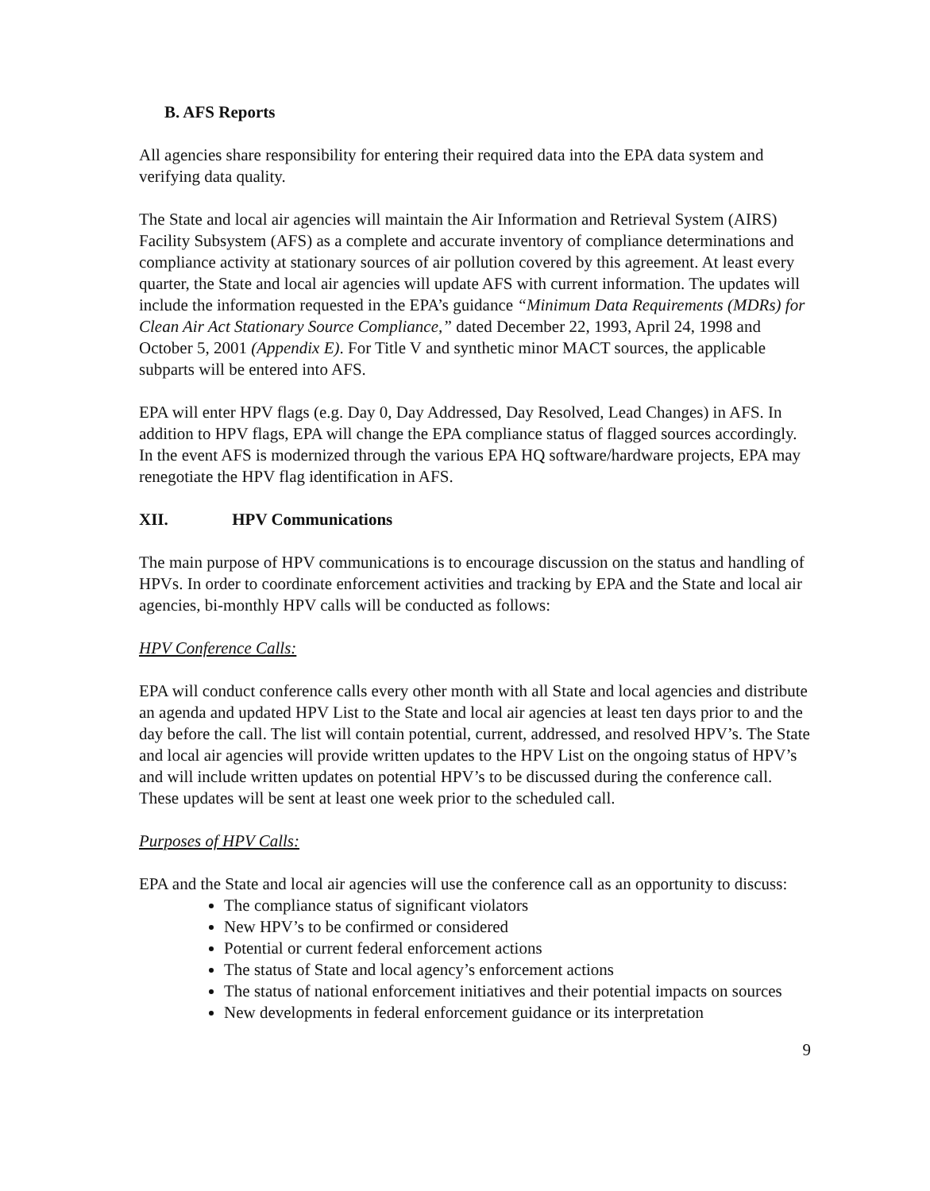B. AFS Reports
All agencies share responsibility for entering their required data into the EPA data system and verifying data quality.
The State and local air agencies will maintain the Air Information and Retrieval System (AIRS) Facility Subsystem (AFS) as a complete and accurate inventory of compliance determinations and compliance activity at stationary sources of air pollution covered by this agreement. At least every quarter, the State and local air agencies will update AFS with current information. The updates will include the information requested in the EPA’s guidance “Minimum Data Requirements (MDRs) for Clean Air Act Stationary Source Compliance,” dated December 22, 1993, April 24, 1998 and October 5, 2001 (Appendix E). For Title V and synthetic minor MACT sources, the applicable subparts will be entered into AFS.
EPA will enter HPV flags (e.g. Day 0, Day Addressed, Day Resolved, Lead Changes) in AFS. In addition to HPV flags, EPA will change the EPA compliance status of flagged sources accordingly. In the event AFS is modernized through the various EPA HQ software/hardware projects, EPA may renegotiate the HPV flag identification in AFS.
XII. HPV Communications
The main purpose of HPV communications is to encourage discussion on the status and handling of HPVs. In order to coordinate enforcement activities and tracking by EPA and the State and local air agencies, bi-monthly HPV calls will be conducted as follows:
HPV Conference Calls:
EPA will conduct conference calls every other month with all State and local agencies and distribute an agenda and updated HPV List to the State and local air agencies at least ten days prior to and the day before the call. The list will contain potential, current, addressed, and resolved HPV’s. The State and local air agencies will provide written updates to the HPV List on the ongoing status of HPV’s and will include written updates on potential HPV’s to be discussed during the conference call. These updates will be sent at least one week prior to the scheduled call.
Purposes of HPV Calls:
EPA and the State and local air agencies will use the conference call as an opportunity to discuss:
The compliance status of significant violators
New HPV’s to be confirmed or considered
Potential or current federal enforcement actions
The status of State and local agency’s enforcement actions
The status of national enforcement initiatives and their potential impacts on sources
New developments in federal enforcement guidance or its interpretation
9